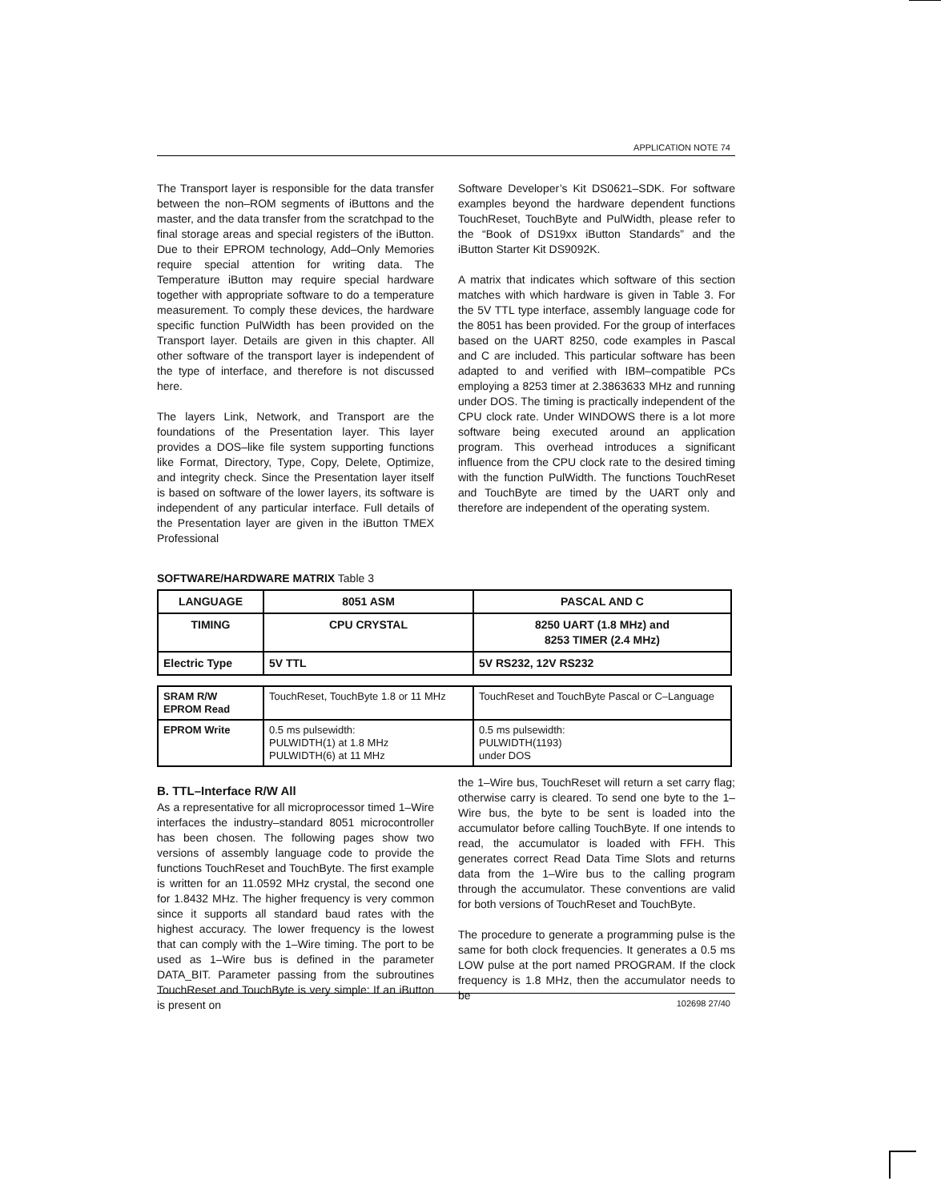APPLICATION NOTE 74
The Transport layer is responsible for the data transfer between the non–ROM segments of iButtons and the master, and the data transfer from the scratchpad to the final storage areas and special registers of the iButton. Due to their EPROM technology, Add–Only Memories require special attention for writing data. The Temperature iButton may require special hardware together with appropriate software to do a temperature measurement. To comply these devices, the hardware specific function PulWidth has been provided on the Transport layer. Details are given in this chapter. All other software of the transport layer is independent of the type of interface, and therefore is not discussed here.
The layers Link, Network, and Transport are the foundations of the Presentation layer. This layer provides a DOS–like file system supporting functions like Format, Directory, Type, Copy, Delete, Optimize, and integrity check. Since the Presentation layer itself is based on software of the lower layers, its software is independent of any particular interface. Full details of the Presentation layer are given in the iButton TMEX Professional
Software Developer’s Kit DS0621–SDK. For software examples beyond the hardware dependent functions TouchReset, TouchByte and PulWidth, please refer to the “Book of DS19xx iButton Standards” and the iButton Starter Kit DS9092K.
A matrix that indicates which software of this section matches with which hardware is given in Table 3. For the 5V TTL type interface, assembly language code for the 8051 has been provided. For the group of interfaces based on the UART 8250, code examples in Pascal and C are included. This particular software has been adapted to and verified with IBM–compatible PCs employing a 8253 timer at 2.3863633 MHz and running under DOS. The timing is practically independent of the CPU clock rate. Under WINDOWS there is a lot more software being executed around an application program. This overhead introduces a significant influence from the CPU clock rate to the desired timing with the function PulWidth. The functions TouchReset and TouchByte are timed by the UART only and therefore are independent of the operating system.
SOFTWARE/HARDWARE MATRIX Table 3
| LANGUAGE | 8051 ASM | PASCAL AND C |
| --- | --- | --- |
| TIMING | CPU CRYSTAL | 8250 UART (1.8 MHz) and 8253 TIMER (2.4 MHz) |
| Electric Type | 5V TTL | 5V RS232, 12V RS232 |
| SRAM R/W EPROM Read | TouchReset, TouchByte 1.8 or 11 MHz | TouchReset and TouchByte Pascal or C–Language |
| EPROM Write | 0.5 ms pulsewidth: PULWIDTH(1) at 1.8 MHz PULWIDTH(6) at 11 MHz | 0.5 ms pulsewidth: PULWIDTH(1193) under DOS |
B. TTL–Interface R/W All
As a representative for all microprocessor timed 1–Wire interfaces the industry–standard 8051 microcontroller has been chosen. The following pages show two versions of assembly language code to provide the functions TouchReset and TouchByte. The first example is written for an 11.0592 MHz crystal, the second one for 1.8432 MHz. The higher frequency is very common since it supports all standard baud rates with the highest accuracy. The lower frequency is the lowest that can comply with the 1–Wire timing. The port to be used as 1–Wire bus is defined in the parameter DATA_BIT. Parameter passing from the subroutines TouchReset and TouchByte is very simple: If an iButton is present on
the 1–Wire bus, TouchReset will return a set carry flag; otherwise carry is cleared. To send one byte to the 1–Wire bus, the byte to be sent is loaded into the accumulator before calling TouchByte. If one intends to read, the accumulator is loaded with FFH. This generates correct Read Data Time Slots and returns data from the 1–Wire bus to the calling program through the accumulator. These conventions are valid for both versions of TouchReset and TouchByte.
The procedure to generate a programming pulse is the same for both clock frequencies. It generates a 0.5 ms LOW pulse at the port named PROGRAM. If the clock frequency is 1.8 MHz, then the accumulator needs to be
102698 27/40